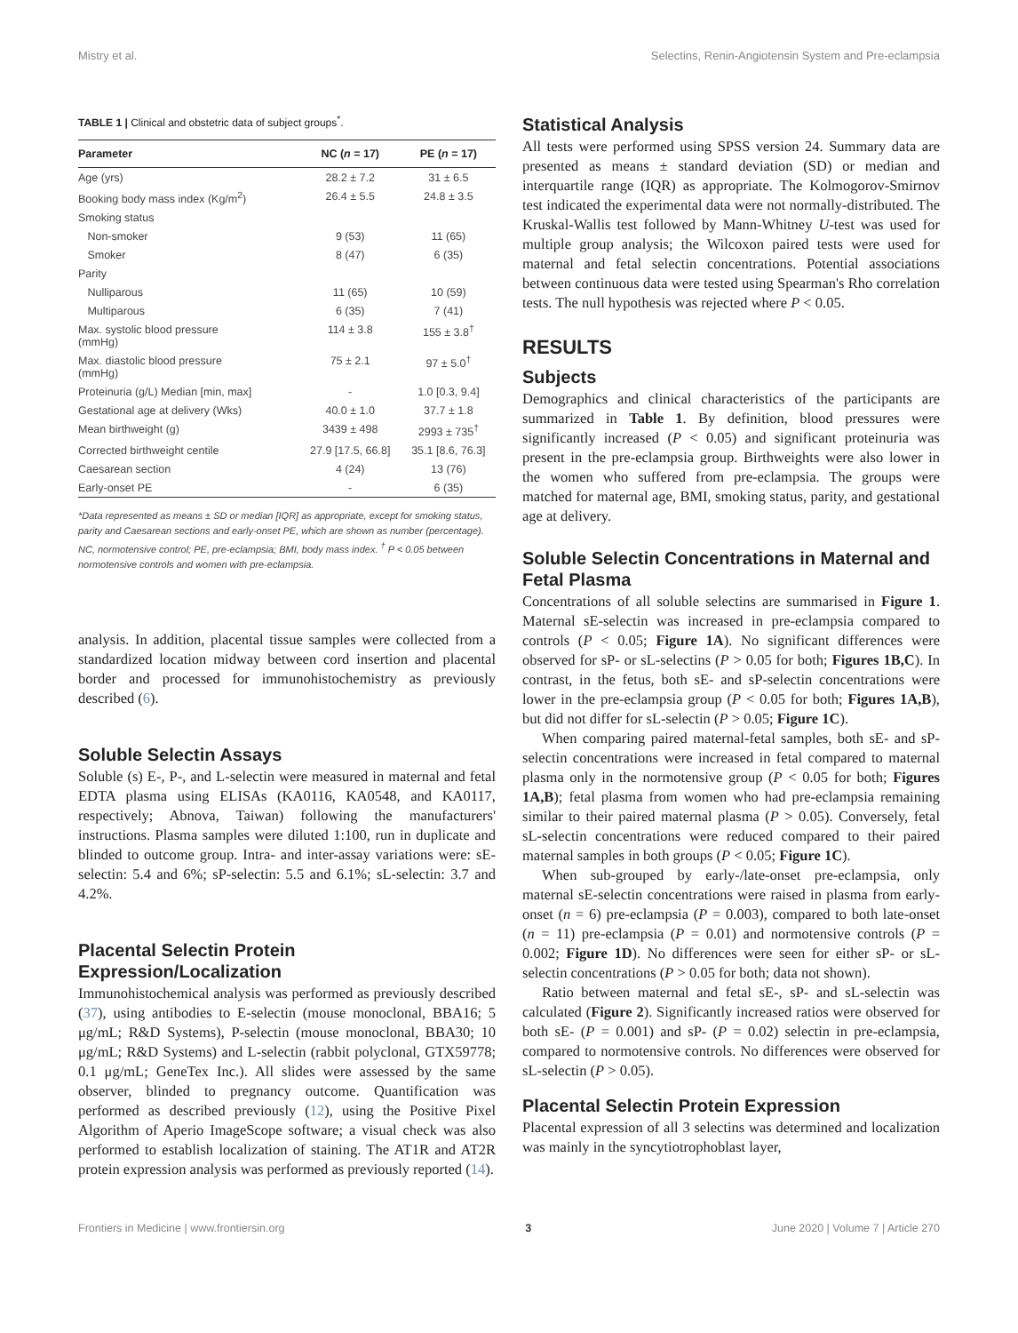Mistry et al. Selectins, Renin-Angiotensin System and Pre-eclampsia
TABLE 1 | Clinical and obstetric data of subject groups<sup>*</sup>.
| Parameter | NC ( n = 17) | PE ( n = 17) |
| --- | --- | --- |
| Age (yrs) | 28.2 ± 7.2 | 31 ± 6.5 |
| Booking body mass index (Kg/m<sup>2</sup>) | 26.4 ± 5.5 | 24.8 ± 3.5 |
| Smoking status | | |
| Non-smoker | 9 (53) | 11 (65) |
| Smoker | 8 (47) | 6 (35) |
| Parity | | |
| Nulliparous | 11 (65) | 10 (59) |
| Multiparous | 6 (35) | 7 (41) |
| Max. systolic blood pressure (mmHg) | 114 ± 3.8 | 155 ± 3.8<sup>†</sup> |
| Max. diastolic blood pressure (mmHg) | 75 ± 2.1 | 97 ± 5.0<sup>†</sup> |
| Proteinuria (g/L) Median [min, max] | - | 1.0 [0.3, 9.4] |
| Gestational age at delivery (Wks) | 40.0 ± 1.0 | 37.7 ± 1.8 |
| Mean birthweight (g) | 3439 ± 498 | 2993 ± 735<sup>†</sup> |
| Corrected birthweight centile | 27.9 [17.5, 66.8] | 35.1 [8.6, 76.3] |
| Caesarean section | 4 (24) | 13 (76) |
| Early-onset PE | - | 6 (35) |
*Data represented as means ± SD or median [IQR] as appropriate, except for smoking status, parity and Caesarean sections and early-onset PE, which are shown as number (percentage). NC, normotensive control; PE, pre-eclampsia; BMI, body mass index. <sup>†</sup> P < 0.05 between normotensive controls and women with pre-eclampsia.
analysis. In addition, placental tissue samples were collected from a standardized location midway between cord insertion and placental border and processed for immunohistochemistry as previously described (6).
Soluble Selectin Assays
Soluble (s) E-, P-, and L-selectin were measured in maternal and fetal EDTA plasma using ELISAs (KA0116, KA0548, and KA0117, respectively; Abnova, Taiwan) following the manufacturers' instructions. Plasma samples were diluted 1:100, run in duplicate and blinded to outcome group. Intra- and inter-assay variations were: sE-selectin: 5.4 and 6%; sP-selectin: 5.5 and 6.1%; sL-selectin: 3.7 and 4.2%.
Placental Selectin Protein Expression/Localization
Immunohistochemical analysis was performed as previously described (37), using antibodies to E-selectin (mouse monoclonal, BBA16; 5 μg/mL; R&D Systems), P-selectin (mouse monoclonal, BBA30; 10 μg/mL; R&D Systems) and L-selectin (rabbit polyclonal, GTX59778; 0.1 μg/mL; GeneTex Inc.). All slides were assessed by the same observer, blinded to pregnancy outcome. Quantification was performed as described previously (12), using the Positive Pixel Algorithm of Aperio ImageScope software; a visual check was also performed to establish localization of staining. The AT1R and AT2R protein expression analysis was performed as previously reported (14).
Statistical Analysis
All tests were performed using SPSS version 24. Summary data are presented as means ± standard deviation (SD) or median and interquartile range (IQR) as appropriate. The Kolmogorov-Smirnov test indicated the experimental data were not normally-distributed. The Kruskal-Wallis test followed by Mann-Whitney U-test was used for multiple group analysis; the Wilcoxon paired tests were used for maternal and fetal selectin concentrations. Potential associations between continuous data were tested using Spearman's Rho correlation tests. The null hypothesis was rejected where P < 0.05.
RESULTS
Subjects
Demographics and clinical characteristics of the participants are summarized in Table 1. By definition, blood pressures were significantly increased (P < 0.05) and significant proteinuria was present in the pre-eclampsia group. Birthweights were also lower in the women who suffered from pre-eclampsia. The groups were matched for maternal age, BMI, smoking status, parity, and gestational age at delivery.
Soluble Selectin Concentrations in Maternal and Fetal Plasma
Concentrations of all soluble selectins are summarised in Figure 1. Maternal sE-selectin was increased in pre-eclampsia compared to controls (P < 0.05; Figure 1A). No significant differences were observed for sP- or sL-selectins (P > 0.05 for both; Figures 1B,C). In contrast, in the fetus, both sE- and sP-selectin concentrations were lower in the pre-eclampsia group (P < 0.05 for both; Figures 1A,B), but did not differ for sL-selectin (P > 0.05; Figure 1C).
When comparing paired maternal-fetal samples, both sE- and sP-selectin concentrations were increased in fetal compared to maternal plasma only in the normotensive group (P < 0.05 for both; Figures 1A,B); fetal plasma from women who had pre-eclampsia remaining similar to their paired maternal plasma (P > 0.05). Conversely, fetal sL-selectin concentrations were reduced compared to their paired maternal samples in both groups (P < 0.05; Figure 1C).
When sub-grouped by early-/late-onset pre-eclampsia, only maternal sE-selectin concentrations were raised in plasma from early-onset (n = 6) pre-eclampsia (P = 0.003), compared to both late-onset (n = 11) pre-eclampsia (P = 0.01) and normotensive controls (P = 0.002; Figure 1D). No differences were seen for either sP- or sL-selectin concentrations (P > 0.05 for both; data not shown).
Ratio between maternal and fetal sE-, sP- and sL-selectin was calculated (Figure 2). Significantly increased ratios were observed for both sE- (P = 0.001) and sP- (P = 0.02) selectin in pre-eclampsia, compared to normotensive controls. No differences were observed for sL-selectin (P > 0.05).
Placental Selectin Protein Expression
Placental expression of all 3 selectins was determined and localization was mainly in the syncytiotrophoblast layer,
Frontiers in Medicine | www.frontiersin.org 3 June 2020 | Volume 7 | Article 270